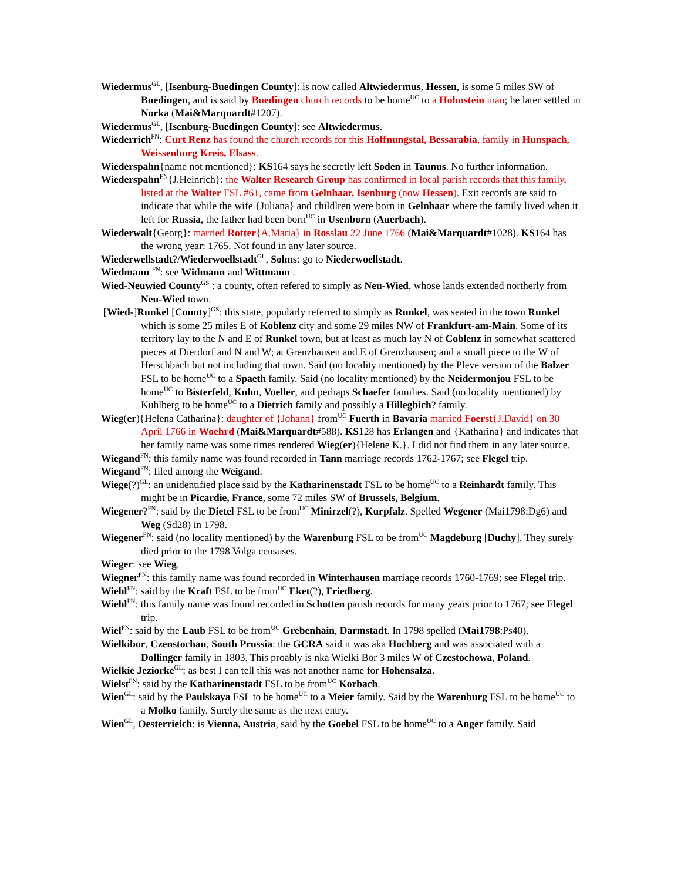Wiedermus<sup>GL</sup>, [Isenburg-Buedingen County]: is now called Altwiedermus, Hessen, is some 5 miles SW of Buedingen, and is said by Buedingen church records to be home<sup>UC</sup> to a Hohnstein man; he later settled in Norka (Mai&Marquardt#1207).
Wiedermus<sup>GL</sup>, [Isenburg-Buedingen County]: see Altwiedermus.
Wiederrich<sup>FN</sup>: Curt Renz has found the church records for this Hoffnungstal, Bessarabia, family in Hunspach, Weissenburg Kreis, Elsass.
Wiederspahn{name not mentioned}: KS164 says he secretly left Soden in Taunus. No further information.
Wiederspahn<sup>FN</sup>{J.Heinrich}: the Walter Research Group has confirmed in local parish records that this family, listed at the Walter FSL #61, came from Gelnhaar, Isenburg (now Hessen). Exit records are said to indicate that while the wife {Juliana} and childlren were born in Gelnhaar where the family lived when it left for Russia, the father had been born<sup>UC</sup> in Usenborn (Auerbach).
Wiederwalt{Georg}: married Rotter{A.Maria} in Rosslau 22 June 1766 (Mai&Marquardt#1028). KS164 has the wrong year: 1765. Not found in any later source.
Wiederwellstadt?/Wiederwoellstadt<sup>GL</sup>, Solms: go to Niederwoellstadt.
Wiedmann <sup>FN</sup>: see Widmann and Wittmann .
Wied-Neuwied County<sup>GS</sup> : a county, often refered to simply as Neu-Wied, whose lands extended northerly from Neu-Wied town.
[Wied-]Runkel [County]<sup>GS</sup>: this state, popularly referred to simply as Runkel, was seated in the town Runkel which is some 25 miles E of Koblenz city and some 29 miles NW of Frankfurt-am-Main. Some of its territory lay to the N and E of Runkel town, but at least as much lay N of Coblenz in somewhat scattered pieces at Dierdorf and N and W; at Grenzhausen and E of Grenzhausen; and a small piece to the W of Herschbach but not including that town. Said (no locality mentioned) by the Pleve version of the Balzer FSL to be home<sup>UC</sup> to a Spaeth family. Said (no locality mentioned) by the Neidermonjou FSL to be home<sup>UC</sup> to Bisterfeld, Kuhn, Voeller, and perhaps Schaefer families. Said (no locality mentioned) by Kuhlberg to be home<sup>UC</sup> to a Dietrich family and possibly a Hillegbich? family.
Wieg(er){Helena Catharina}: daughter of {Johann} from<sup>UC</sup> Fuerth in Bavaria married Foerst{J.David} on 30 April 1766 in Woehrd (Mai&Marquardt#588). KS128 has Erlangen and {Katharina} and indicates that her family name was some times rendered Wieg(er){Helene K.}. I did not find them in any later source.
Wiegand<sup>FN</sup>: this family name was found recorded in Tann marriage records 1762-1767; see Flegel trip.
Wiegand<sup>FN</sup>: filed among the Weigand.
Wiege(?)<sup>GL</sup>: an unidentified place said by the Katharinenstadt FSL to be home<sup>UC</sup> to a Reinhardt family. This might be in Picardie, France, some 72 miles SW of Brussels, Belgium.
Wiegener?<sup>FN</sup>: said by the Dietel FSL to be from<sup>UC</sup> Minirzel(?), Kurpfalz. Spelled Wegener (Mai1798:Dg6) and Weg (Sd28) in 1798.
Wiegener<sup>FN</sup>: said (no locality mentioned) by the Warenburg FSL to be from<sup>UC</sup> Magdeburg [Duchy]. They surely died prior to the 1798 Volga censuses.
Wieger: see Wieg.
Wiegner<sup>FN</sup>: this family name was found recorded in Winterhausen marriage records 1760-1769; see Flegel trip.
Wiehl<sup>FN</sup>: said by the Kraft FSL to be from<sup>UC</sup> Eket(?), Friedberg.
Wiehl<sup>FN</sup>: this family name was found recorded in Schotten parish records for many years prior to 1767; see Flegel trip.
Wiel<sup>FN</sup>: said by the Laub FSL to be from<sup>UC</sup> Grebenhain, Darmstadt. In 1798 spelled (Mai1798:Ps40).
Wielkibor, Czenstochau, South Prussia: the GCRA said it was aka Hochberg and was associated with a Dollinger family in 1803. This proably is nka Wielki Bor 3 miles W of Czestochowa, Poland.
Wielkie Jeziorke<sup>GL</sup>: as best I can tell this was not another name for Hohensalza.
Wielst<sup>FN</sup>: said by the Katharinenstadt FSL to be from<sup>UC</sup> Korbach.
Wien<sup>GL</sup>: said by the Paulskaya FSL to be home<sup>UC</sup> to a Meier family. Said by the Warenburg FSL to be home<sup>UC</sup> to a Molko family. Surely the same as the next entry.
Wien<sup>GL</sup>, Oesterrieich: is Vienna, Austria, said by the Goebel FSL to be home<sup>UC</sup> to a Anger family. Said